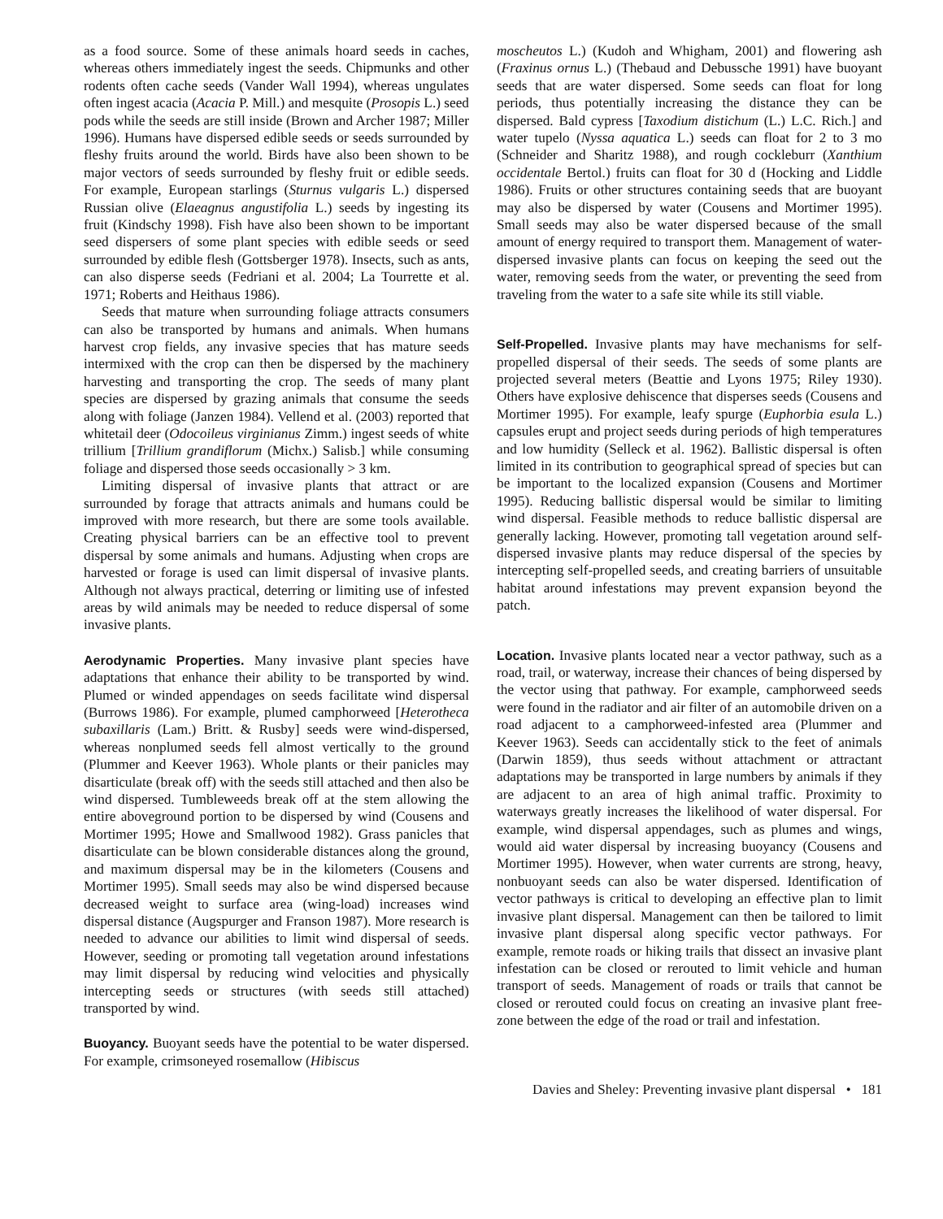as a food source. Some of these animals hoard seeds in caches, whereas others immediately ingest the seeds. Chipmunks and other rodents often cache seeds (Vander Wall 1994), whereas ungulates often ingest acacia (Acacia P. Mill.) and mesquite (Prosopis L.) seed pods while the seeds are still inside (Brown and Archer 1987; Miller 1996). Humans have dispersed edible seeds or seeds surrounded by fleshy fruits around the world. Birds have also been shown to be major vectors of seeds surrounded by fleshy fruit or edible seeds. For example, European starlings (Sturnus vulgaris L.) dispersed Russian olive (Elaeagnus angustifolia L.) seeds by ingesting its fruit (Kindschy 1998). Fish have also been shown to be important seed dispersers of some plant species with edible seeds or seed surrounded by edible flesh (Gottsberger 1978). Insects, such as ants, can also disperse seeds (Fedriani et al. 2004; La Tourrette et al. 1971; Roberts and Heithaus 1986).
Seeds that mature when surrounding foliage attracts consumers can also be transported by humans and animals. When humans harvest crop fields, any invasive species that has mature seeds intermixed with the crop can then be dispersed by the machinery harvesting and transporting the crop. The seeds of many plant species are dispersed by grazing animals that consume the seeds along with foliage (Janzen 1984). Vellend et al. (2003) reported that whitetail deer (Odocoileus virginianus Zimm.) ingest seeds of white trillium [Trillium grandiflorum (Michx.) Salisb.] while consuming foliage and dispersed those seeds occasionally > 3 km.
Limiting dispersal of invasive plants that attract or are surrounded by forage that attracts animals and humans could be improved with more research, but there are some tools available. Creating physical barriers can be an effective tool to prevent dispersal by some animals and humans. Adjusting when crops are harvested or forage is used can limit dispersal of invasive plants. Although not always practical, deterring or limiting use of infested areas by wild animals may be needed to reduce dispersal of some invasive plants.
Aerodynamic Properties. Many invasive plant species have adaptations that enhance their ability to be transported by wind. Plumed or winded appendages on seeds facilitate wind dispersal (Burrows 1986). For example, plumed camphorweed [Heterotheca subaxillaris (Lam.) Britt. & Rusby] seeds were wind-dispersed, whereas nonplumed seeds fell almost vertically to the ground (Plummer and Keever 1963). Whole plants or their panicles may disarticulate (break off) with the seeds still attached and then also be wind dispersed. Tumbleweeds break off at the stem allowing the entire aboveground portion to be dispersed by wind (Cousens and Mortimer 1995; Howe and Smallwood 1982). Grass panicles that disarticulate can be blown considerable distances along the ground, and maximum dispersal may be in the kilometers (Cousens and Mortimer 1995). Small seeds may also be wind dispersed because decreased weight to surface area (wing-load) increases wind dispersal distance (Augspurger and Franson 1987). More research is needed to advance our abilities to limit wind dispersal of seeds. However, seeding or promoting tall vegetation around infestations may limit dispersal by reducing wind velocities and physically intercepting seeds or structures (with seeds still attached) transported by wind.
Buoyancy. Buoyant seeds have the potential to be water dispersed. For example, crimsoneyed rosemallow (Hibiscus
moscheutos L.) (Kudoh and Whigham, 2001) and flowering ash (Fraxinus ornus L.) (Thebaud and Debussche 1991) have buoyant seeds that are water dispersed. Some seeds can float for long periods, thus potentially increasing the distance they can be dispersed. Bald cypress [Taxodium distichum (L.) L.C. Rich.] and water tupelo (Nyssa aquatica L.) seeds can float for 2 to 3 mo (Schneider and Sharitz 1988), and rough cockleburr (Xanthium occidentale Bertol.) fruits can float for 30 d (Hocking and Liddle 1986). Fruits or other structures containing seeds that are buoyant may also be dispersed by water (Cousens and Mortimer 1995). Small seeds may also be water dispersed because of the small amount of energy required to transport them. Management of water-dispersed invasive plants can focus on keeping the seed out the water, removing seeds from the water, or preventing the seed from traveling from the water to a safe site while its still viable.
Self-Propelled. Invasive plants may have mechanisms for self-propelled dispersal of their seeds. The seeds of some plants are projected several meters (Beattie and Lyons 1975; Riley 1930). Others have explosive dehiscence that disperses seeds (Cousens and Mortimer 1995). For example, leafy spurge (Euphorbia esula L.) capsules erupt and project seeds during periods of high temperatures and low humidity (Selleck et al. 1962). Ballistic dispersal is often limited in its contribution to geographical spread of species but can be important to the localized expansion (Cousens and Mortimer 1995). Reducing ballistic dispersal would be similar to limiting wind dispersal. Feasible methods to reduce ballistic dispersal are generally lacking. However, promoting tall vegetation around self-dispersed invasive plants may reduce dispersal of the species by intercepting self-propelled seeds, and creating barriers of unsuitable habitat around infestations may prevent expansion beyond the patch.
Location. Invasive plants located near a vector pathway, such as a road, trail, or waterway, increase their chances of being dispersed by the vector using that pathway. For example, camphorweed seeds were found in the radiator and air filter of an automobile driven on a road adjacent to a camphorweed-infested area (Plummer and Keever 1963). Seeds can accidentally stick to the feet of animals (Darwin 1859), thus seeds without attachment or attractant adaptations may be transported in large numbers by animals if they are adjacent to an area of high animal traffic. Proximity to waterways greatly increases the likelihood of water dispersal. For example, wind dispersal appendages, such as plumes and wings, would aid water dispersal by increasing buoyancy (Cousens and Mortimer 1995). However, when water currents are strong, heavy, nonbuoyant seeds can also be water dispersed. Identification of vector pathways is critical to developing an effective plan to limit invasive plant dispersal. Management can then be tailored to limit invasive plant dispersal along specific vector pathways. For example, remote roads or hiking trails that dissect an invasive plant infestation can be closed or rerouted to limit vehicle and human transport of seeds. Management of roads or trails that cannot be closed or rerouted could focus on creating an invasive plant free-zone between the edge of the road or trail and infestation.
Davies and Sheley: Preventing invasive plant dispersal • 181